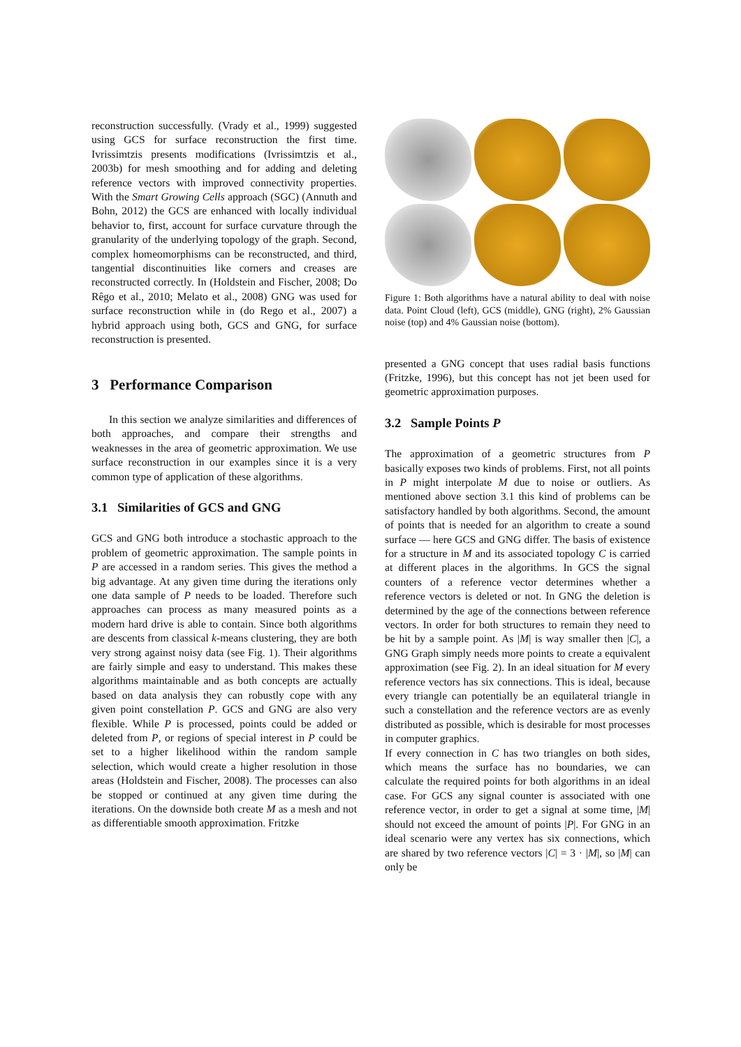reconstruction successfully. (Vrady et al., 1999) suggested using GCS for surface reconstruction the first time. Ivrissimtzis presents modifications (Ivrissimtzis et al., 2003b) for mesh smoothing and for adding and deleting reference vectors with improved connectivity properties. With the Smart Growing Cells approach (SGC) (Annuth and Bohn, 2012) the GCS are enhanced with locally individual behavior to, first, account for surface curvature through the granularity of the underlying topology of the graph. Second, complex homeomorphisms can be reconstructed, and third, tangential discontinuities like corners and creases are reconstructed correctly. In (Holdstein and Fischer, 2008; Do Rêgo et al., 2010; Melato et al., 2008) GNG was used for surface reconstruction while in (do Rego et al., 2007) a hybrid approach using both, GCS and GNG, for surface reconstruction is presented.
3 Performance Comparison
In this section we analyze similarities and differences of both approaches, and compare their strengths and weaknesses in the area of geometric approximation. We use surface reconstruction in our examples since it is a very common type of application of these algorithms.
3.1 Similarities of GCS and GNG
GCS and GNG both introduce a stochastic approach to the problem of geometric approximation. The sample points in P are accessed in a random series. This gives the method a big advantage. At any given time during the iterations only one data sample of P needs to be loaded. Therefore such approaches can process as many measured points as a modern hard drive is able to contain. Since both algorithms are descents from classical k-means clustering, they are both very strong against noisy data (see Fig. 1). Their algorithms are fairly simple and easy to understand. This makes these algorithms maintainable and as both concepts are actually based on data analysis they can robustly cope with any given point constellation P. GCS and GNG are also very flexible. While P is processed, points could be added or deleted from P, or regions of special interest in P could be set to a higher likelihood within the random sample selection, which would create a higher resolution in those areas (Holdstein and Fischer, 2008). The processes can also be stopped or continued at any given time during the iterations. On the downside both create M as a mesh and not as differentiable smooth approximation. Fritzke
Figure 1: Both algorithms have a natural ability to deal with noise data. Point Cloud (left), GCS (middle), GNG (right), 2% Gaussian noise (top) and 4% Gaussian noise (bottom).
presented a GNG concept that uses radial basis functions (Fritzke, 1996), but this concept has not jet been used for geometric approximation purposes.
3.2 Sample Points P
The approximation of a geometric structures from P basically exposes two kinds of problems. First, not all points in P might interpolate M due to noise or outliers. As mentioned above section 3.1 this kind of problems can be satisfactory handled by both algorithms. Second, the amount of points that is needed for an algorithm to create a sound surface — here GCS and GNG differ. The basis of existence for a structure in M and its associated topology C is carried at different places in the algorithms. In GCS the signal counters of a reference vector determines whether a reference vectors is deleted or not. In GNG the deletion is determined by the age of the connections between reference vectors. In order for both structures to remain they need to be hit by a sample point. As |M| is way smaller then |C|, a GNG Graph simply needs more points to create a equivalent approximation (see Fig. 2). In an ideal situation for M every reference vectors has six connections. This is ideal, because every triangle can potentially be an equilateral triangle in such a constellation and the reference vectors are as evenly distributed as possible, which is desirable for most processes in computer graphics.
If every connection in C has two triangles on both sides, which means the surface has no boundaries, we can calculate the required points for both algorithms in an ideal case. For GCS any signal counter is associated with one reference vector, in order to get a signal at some time, |M| should not exceed the amount of points |P|. For GNG in an ideal scenario were any vertex has six connections, which are shared by two reference vectors |C| = 3 · |M|, so |M| can only be